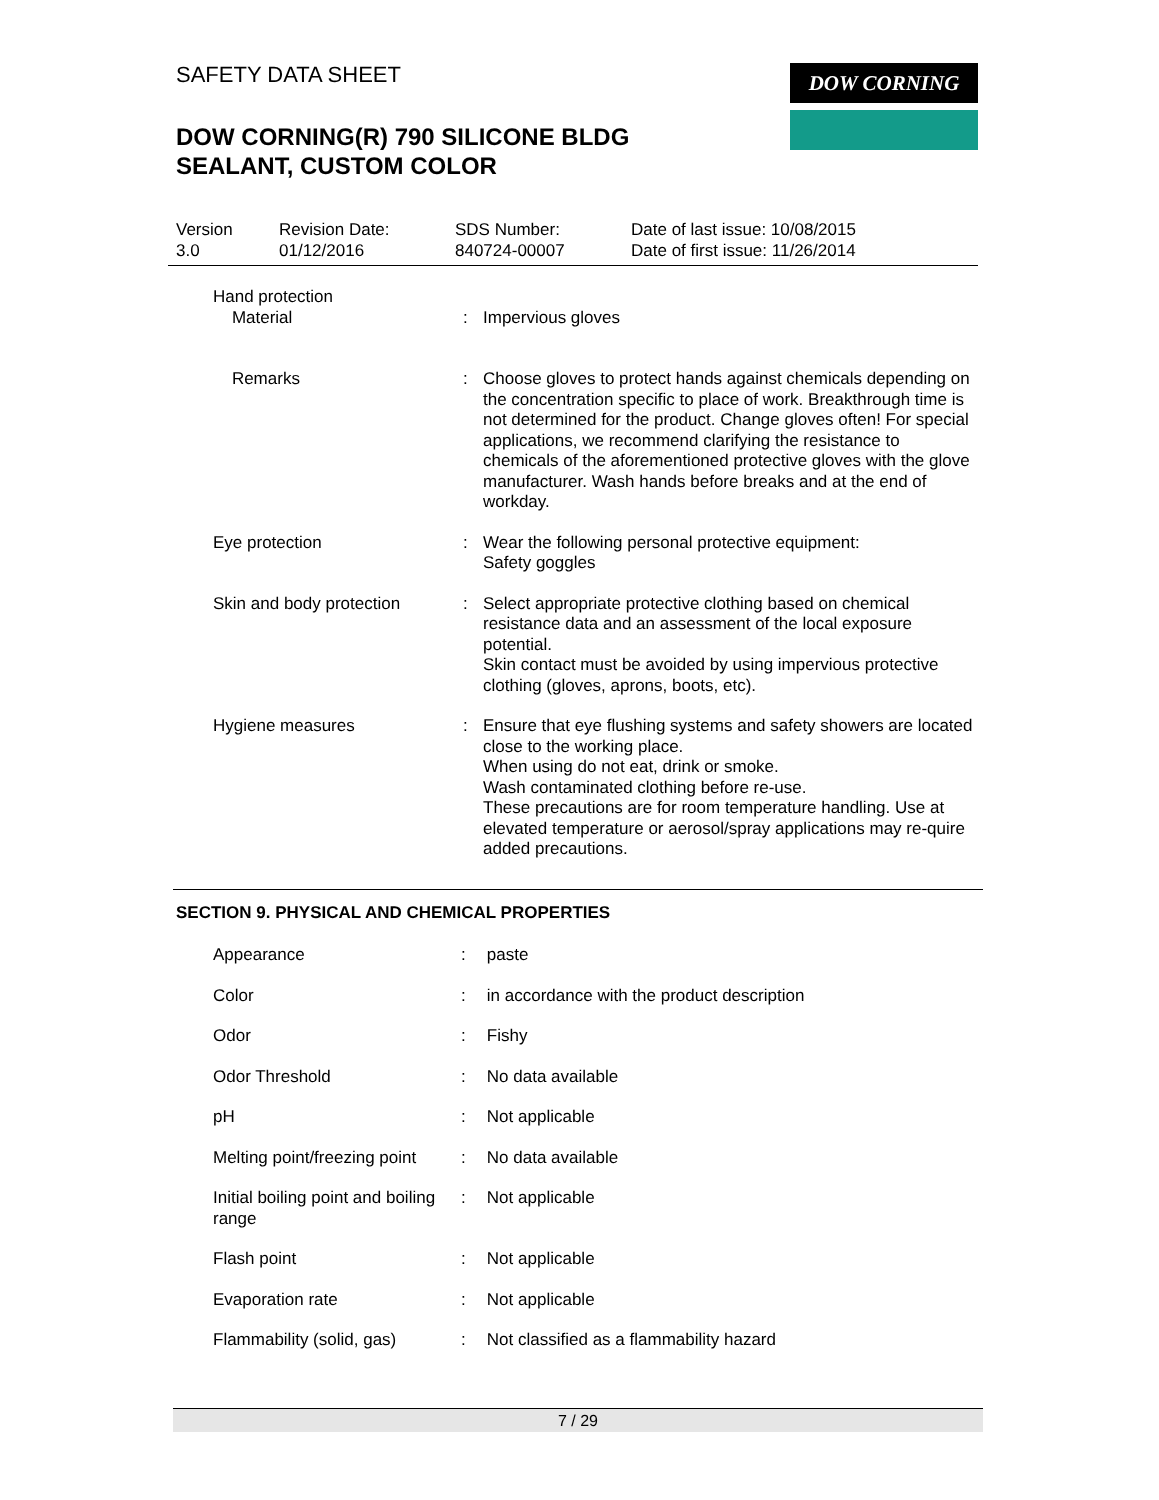SAFETY DATA SHEET
DOW CORNING(R) 790 SILICONE BLDG
SEALANT, CUSTOM COLOR
DOW CORNING
Version
3.0
Revision Date:
01/12/2016
SDS Number:
840724-00007
Date of last issue: 10/08/2015
Date of first issue: 11/26/2014
Hand protection
Material : Impervious gloves
Remarks : Choose gloves to protect hands against chemicals depending on the concentration specific to place of work. Breakthrough time is not determined for the product. Change gloves often! For special applications, we recommend clarifying the resistance to chemicals of the aforementioned protective gloves with the glove manufacturer. Wash hands before breaks and at the end of workday.
Eye protection : Wear the following personal protective equipment:
Safety goggles
Skin and body protection : Select appropriate protective clothing based on chemical resistance data and an assessment of the local exposure potential.
Skin contact must be avoided by using impervious protective clothing (gloves, aprons, boots, etc).
Hygiene measures : Ensure that eye flushing systems and safety showers are located close to the working place.
When using do not eat, drink or smoke.
Wash contaminated clothing before re-use.
These precautions are for room temperature handling. Use at elevated temperature or aerosol/spray applications may re-quire added precautions.
SECTION 9. PHYSICAL AND CHEMICAL PROPERTIES
Appearance : paste
Color : in accordance with the product description
Odor : Fishy
Odor Threshold : No data available
pH : Not applicable
Melting point/freezing point
: No data available
Initial boiling point and boiling range
: Not applicable
Flash point : Not applicable
Evaporation rate : Not applicable
Flammability (solid, gas)
: Not classified as a flammability hazard
7 / 29